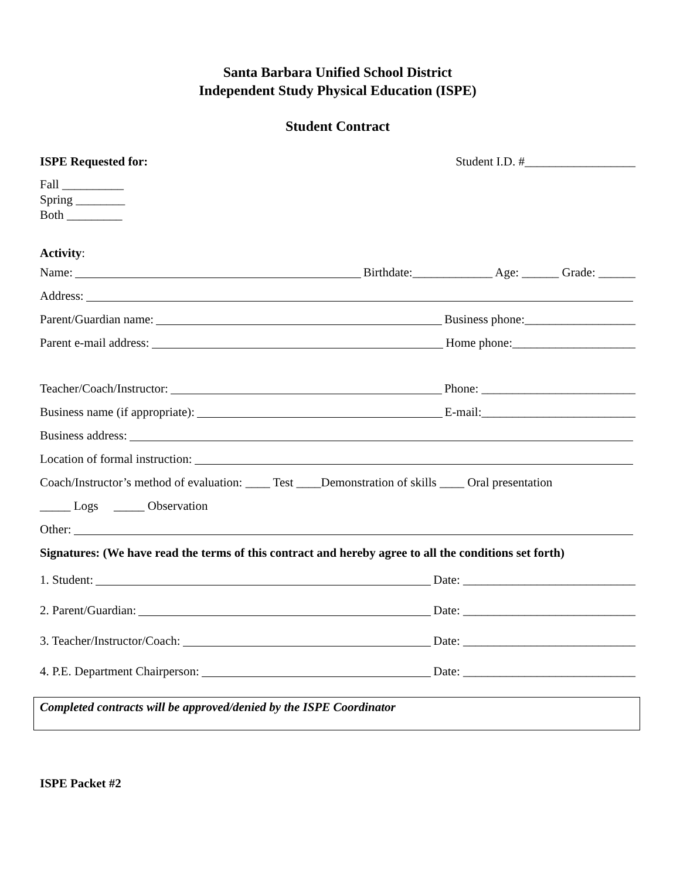Santa Barbara Unified School District
Independent Study Physical Education (ISPE)
Student Contract
ISPE Requested for: Student I.D. #__________________
Fall __________
Spring ________
Both _________
Activity:
Name: Birthdate:_____________ Age: ______ Grade: ______
Address:
Parent/Guardian name: Business phone:__________________
Parent e-mail address: Home phone:____________________
Teacher/Coach/Instructor: Phone: _________________________
Business name (if appropriate): E-mail:_________________________
Business address:
Location of formal instruction:
Coach/Instructor’s method of evaluation: ____ Test ____Demonstration of skills ____ Oral presentation
_____ Logs _____ Observation
Other:
Signatures: (We have read the terms of this contract and hereby agree to all the conditions set forth)
1. Student: Date: ____________________________
2. Parent/Guardian: Date: ____________________________
3. Teacher/Instructor/Coach: Date: ____________________________
4. P.E. Department Chairperson: Date: ____________________________
Completed contracts will be approved/denied by the ISPE Coordinator
ISPE Packet #2